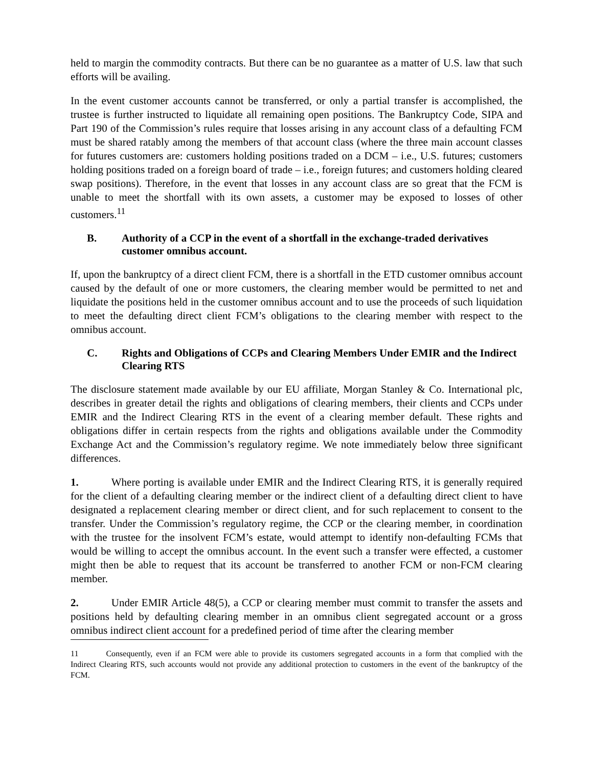held to margin the commodity contracts. But there can be no guarantee as a matter of U.S. law that such efforts will be availing.
In the event customer accounts cannot be transferred, or only a partial transfer is accomplished, the trustee is further instructed to liquidate all remaining open positions. The Bankruptcy Code, SIPA and Part 190 of the Commission’s rules require that losses arising in any account class of a defaulting FCM must be shared ratably among the members of that account class (where the three main account classes for futures customers are: customers holding positions traded on a DCM – i.e., U.S. futures; customers holding positions traded on a foreign board of trade – i.e., foreign futures; and customers holding cleared swap positions). Therefore, in the event that losses in any account class are so great that the FCM is unable to meet the shortfall with its own assets, a customer may be exposed to losses of other customers.<sup>11</sup>
B. Authority of a CCP in the event of a shortfall in the exchange-traded derivatives customer omnibus account.
If, upon the bankruptcy of a direct client FCM, there is a shortfall in the ETD customer omnibus account caused by the default of one or more customers, the clearing member would be permitted to net and liquidate the positions held in the customer omnibus account and to use the proceeds of such liquidation to meet the defaulting direct client FCM’s obligations to the clearing member with respect to the omnibus account.
C. Rights and Obligations of CCPs and Clearing Members Under EMIR and the Indirect Clearing RTS
The disclosure statement made available by our EU affiliate, Morgan Stanley & Co. International plc, describes in greater detail the rights and obligations of clearing members, their clients and CCPs under EMIR and the Indirect Clearing RTS in the event of a clearing member default. These rights and obligations differ in certain respects from the rights and obligations available under the Commodity Exchange Act and the Commission’s regulatory regime. We note immediately below three significant differences.
1. Where porting is available under EMIR and the Indirect Clearing RTS, it is generally required for the client of a defaulting clearing member or the indirect client of a defaulting direct client to have designated a replacement clearing member or direct client, and for such replacement to consent to the transfer. Under the Commission’s regulatory regime, the CCP or the clearing member, in coordination with the trustee for the insolvent FCM’s estate, would attempt to identify non-defaulting FCMs that would be willing to accept the omnibus account. In the event such a transfer were effected, a customer might then be able to request that its account be transferred to another FCM or non-FCM clearing member.
2. Under EMIR Article 48(5), a CCP or clearing member must commit to transfer the assets and positions held by defaulting clearing member in an omnibus client segregated account or a gross omnibus indirect client account for a predefined period of time after the clearing member
11 Consequently, even if an FCM were able to provide its customers segregated accounts in a form that complied with the Indirect Clearing RTS, such accounts would not provide any additional protection to customers in the event of the bankruptcy of the FCM.